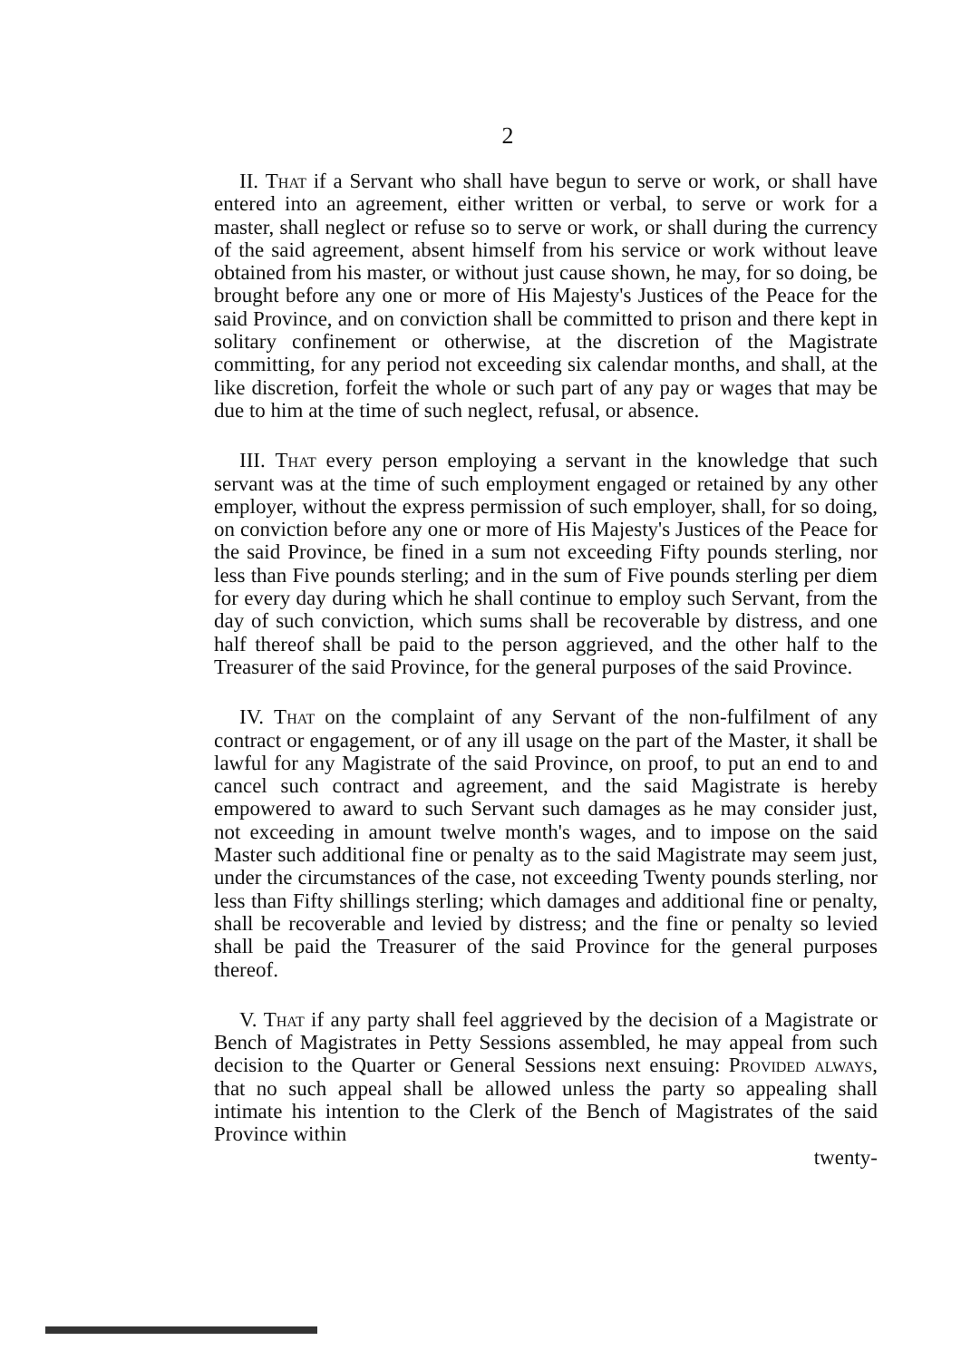2
II. That if a Servant who shall have begun to serve or work, or shall have entered into an agreement, either written or verbal, to serve or work for a master, shall neglect or refuse so to serve or work, or shall during the currency of the said agreement, absent himself from his service or work without leave obtained from his master, or without just cause shown, he may, for so doing, be brought before any one or more of His Majesty's Justices of the Peace for the said Province, and on conviction shall be committed to prison and there kept in solitary confinement or otherwise, at the discretion of the Magistrate committing, for any period not exceeding six calendar months, and shall, at the like discretion, forfeit the whole or such part of any pay or wages that may be due to him at the time of such neglect, refusal, or absence.
III. That every person employing a servant in the knowledge that such servant was at the time of such employment engaged or retained by any other employer, without the express permission of such employer, shall, for so doing, on conviction before any one or more of His Majesty's Justices of the Peace for the said Province, be fined in a sum not exceeding Fifty pounds sterling, nor less than Five pounds sterling; and in the sum of Five pounds sterling per diem for every day during which he shall continue to employ such Servant, from the day of such conviction, which sums shall be recoverable by distress, and one half thereof shall be paid to the person aggrieved, and the other half to the Treasurer of the said Province, for the general purposes of the said Province.
IV. That on the complaint of any Servant of the non-fulfilment of any contract or engagement, or of any ill usage on the part of the Master, it shall be lawful for any Magistrate of the said Province, on proof, to put an end to and cancel such contract and agreement, and the said Magistrate is hereby empowered to award to such Servant such damages as he may consider just, not exceeding in amount twelve month's wages, and to impose on the said Master such additional fine or penalty as to the said Magistrate may seem just, under the circumstances of the case, not exceeding Twenty pounds sterling, nor less than Fifty shillings sterling; which damages and additional fine or penalty, shall be recoverable and levied by distress; and the fine or penalty so levied shall be paid the Treasurer of the said Province for the general purposes thereof.
V. That if any party shall feel aggrieved by the decision of a Magistrate or Bench of Magistrates in Petty Sessions assembled, he may appeal from such decision to the Quarter or General Sessions next ensuing: Provided always, that no such appeal shall be allowed unless the party so appealing shall intimate his intention to the Clerk of the Bench of Magistrates of the said Province within
twenty-